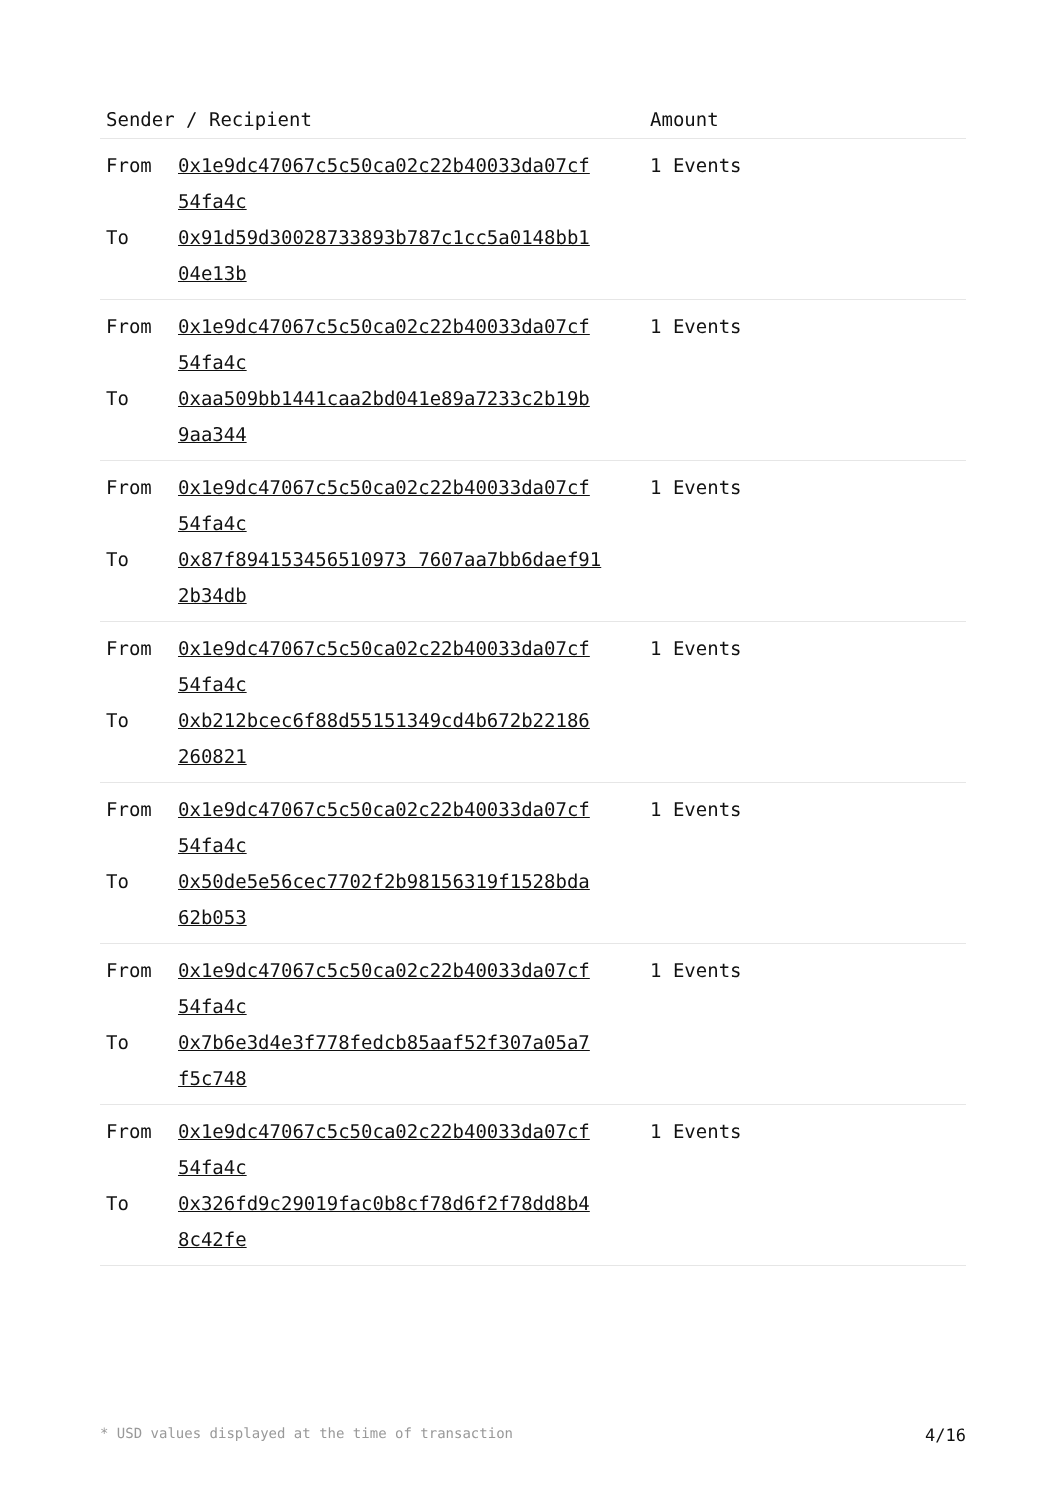| Sender / Recipient | | Amount |
| --- | --- | --- |
| From To | 0x1e9dc47067c5c50ca02c22b40033da07cf 54fa4c 0x91d59d30028733893b787c1cc5a0148bb1 04e13b | 1 Events |
| From To | 0x1e9dc47067c5c50ca02c22b40033da07cf 54fa4c 0xaa509bb1441caa2bd041e89a7233c2b19b 9aa344 | 1 Events |
| From To | 0x1e9dc47067c5c50ca02c22b40033da07cf 54fa4c 0x87f894153456510973 7607aa7bb6daef91 2b34db | 1 Events |
| From To | 0x1e9dc47067c5c50ca02c22b40033da07cf 54fa4c 0xb212bcec6f88d55151349cd4b672b22186 260821 | 1 Events |
| From To | 0x1e9dc47067c5c50ca02c22b40033da07cf 54fa4c 0x50de5e56cec7702f2b98156319f1528bda 62b053 | 1 Events |
| From To | 0x1e9dc47067c5c50ca02c22b40033da07cf 54fa4c 0x7b6e3d4e3f778fedcb85aaf52f307a05a7 f5c748 | 1 Events |
| From To | 0x1e9dc47067c5c50ca02c22b40033da07cf 54fa4c 0x326fd9c29019fac0b8cf78d6f2f78dd8b4 8c42fe | 1 Events |
* USD values displayed at the time of transaction 4/16